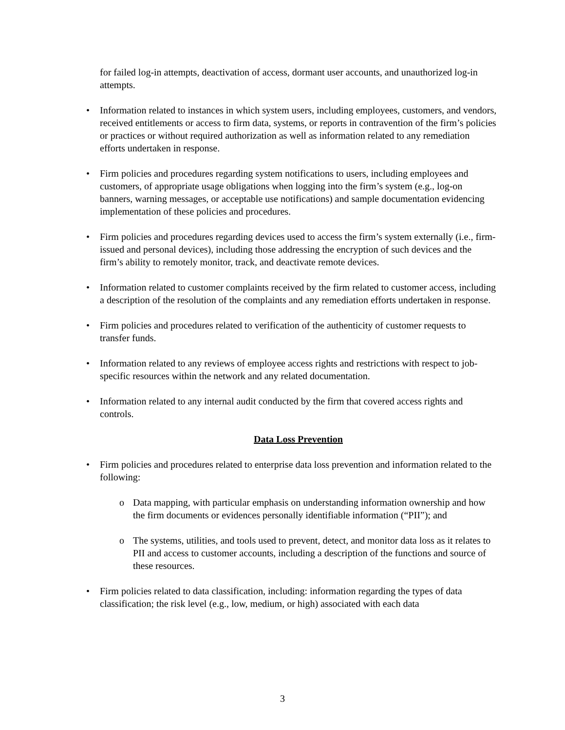for failed log-in attempts, deactivation of access, dormant user accounts, and unauthorized log-in attempts.
• Information related to instances in which system users, including employees, customers, and vendors, received entitlements or access to firm data, systems, or reports in contravention of the firm’s policies or practices or without required authorization as well as information related to any remediation efforts undertaken in response.
• Firm policies and procedures regarding system notifications to users, including employees and customers, of appropriate usage obligations when logging into the firm’s system (e.g., log-on banners, warning messages, or acceptable use notifications) and sample documentation evidencing implementation of these policies and procedures.
• Firm policies and procedures regarding devices used to access the firm’s system externally (i.e., firm-issued and personal devices), including those addressing the encryption of such devices and the firm’s ability to remotely monitor, track, and deactivate remote devices.
• Information related to customer complaints received by the firm related to customer access, including a description of the resolution of the complaints and any remediation efforts undertaken in response.
• Firm policies and procedures related to verification of the authenticity of customer requests to transfer funds.
• Information related to any reviews of employee access rights and restrictions with respect to job-specific resources within the network and any related documentation.
• Information related to any internal audit conducted by the firm that covered access rights and controls.
Data Loss Prevention
• Firm policies and procedures related to enterprise data loss prevention and information related to the following:
o Data mapping, with particular emphasis on understanding information ownership and how the firm documents or evidences personally identifiable information (“PII”); and
o The systems, utilities, and tools used to prevent, detect, and monitor data loss as it relates to PII and access to customer accounts, including a description of the functions and source of these resources.
• Firm policies related to data classification, including: information regarding the types of data classification; the risk level (e.g., low, medium, or high) associated with each data
3